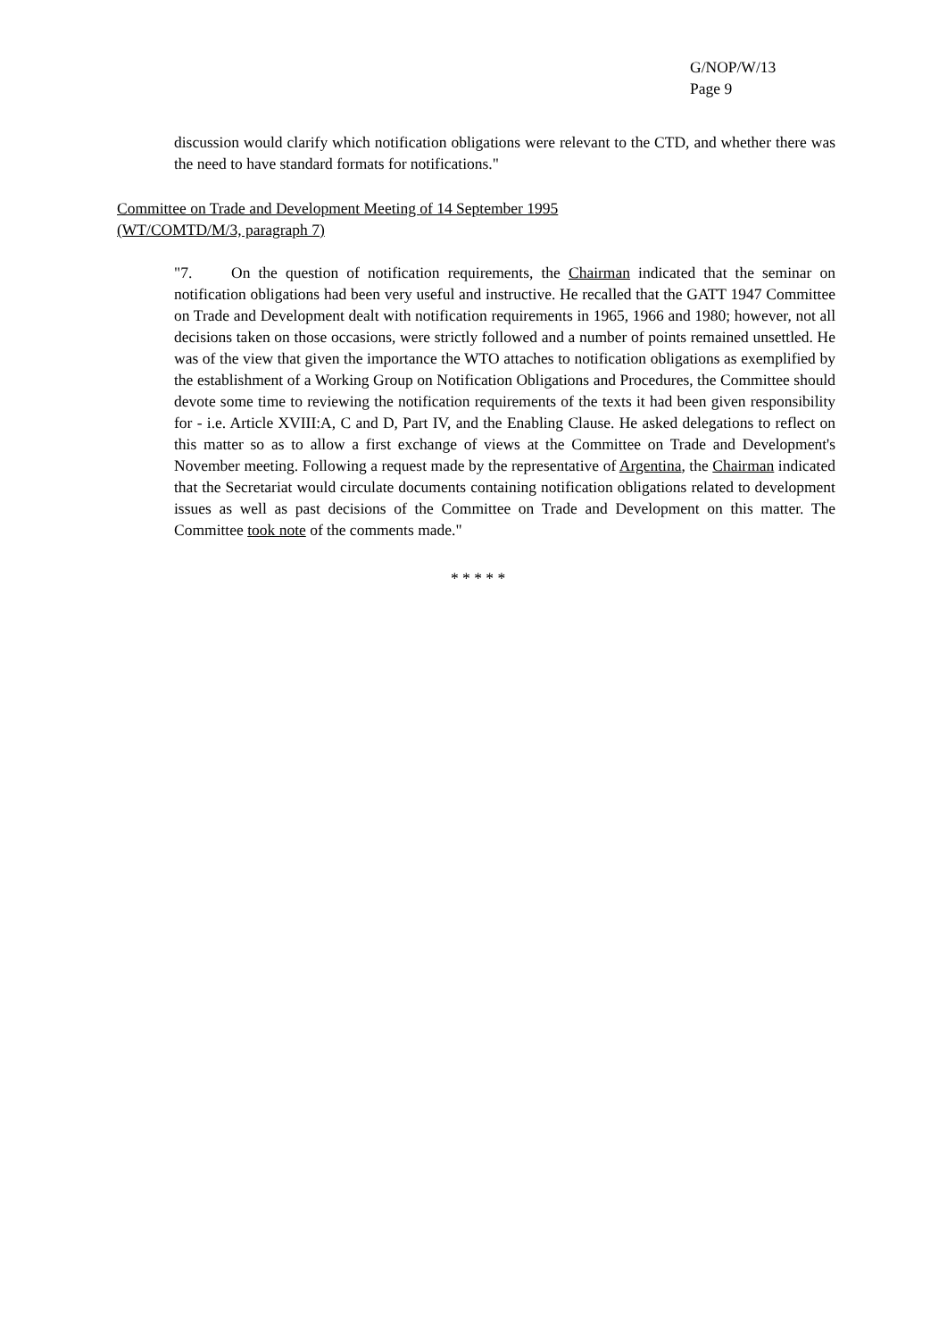G/NOP/W/13
Page 9
discussion would clarify which notification obligations were relevant to the CTD, and whether there was the need to have standard formats for notifications."
Committee on Trade and Development Meeting of 14 September 1995
(WT/COMTD/M/3, paragraph 7)
"7. On the question of notification requirements, the Chairman indicated that the seminar on notification obligations had been very useful and instructive. He recalled that the GATT 1947 Committee on Trade and Development dealt with notification requirements in 1965, 1966 and 1980; however, not all decisions taken on those occasions, were strictly followed and a number of points remained unsettled. He was of the view that given the importance the WTO attaches to notification obligations as exemplified by the establishment of a Working Group on Notification Obligations and Procedures, the Committee should devote some time to reviewing the notification requirements of the texts it had been given responsibility for - i.e. Article XVIII:A, C and D, Part IV, and the Enabling Clause. He asked delegations to reflect on this matter so as to allow a first exchange of views at the Committee on Trade and Development's November meeting. Following a request made by the representative of Argentina, the Chairman indicated that the Secretariat would circulate documents containing notification obligations related to development issues as well as past decisions of the Committee on Trade and Development on this matter. The Committee took note of the comments made."
* * * * *